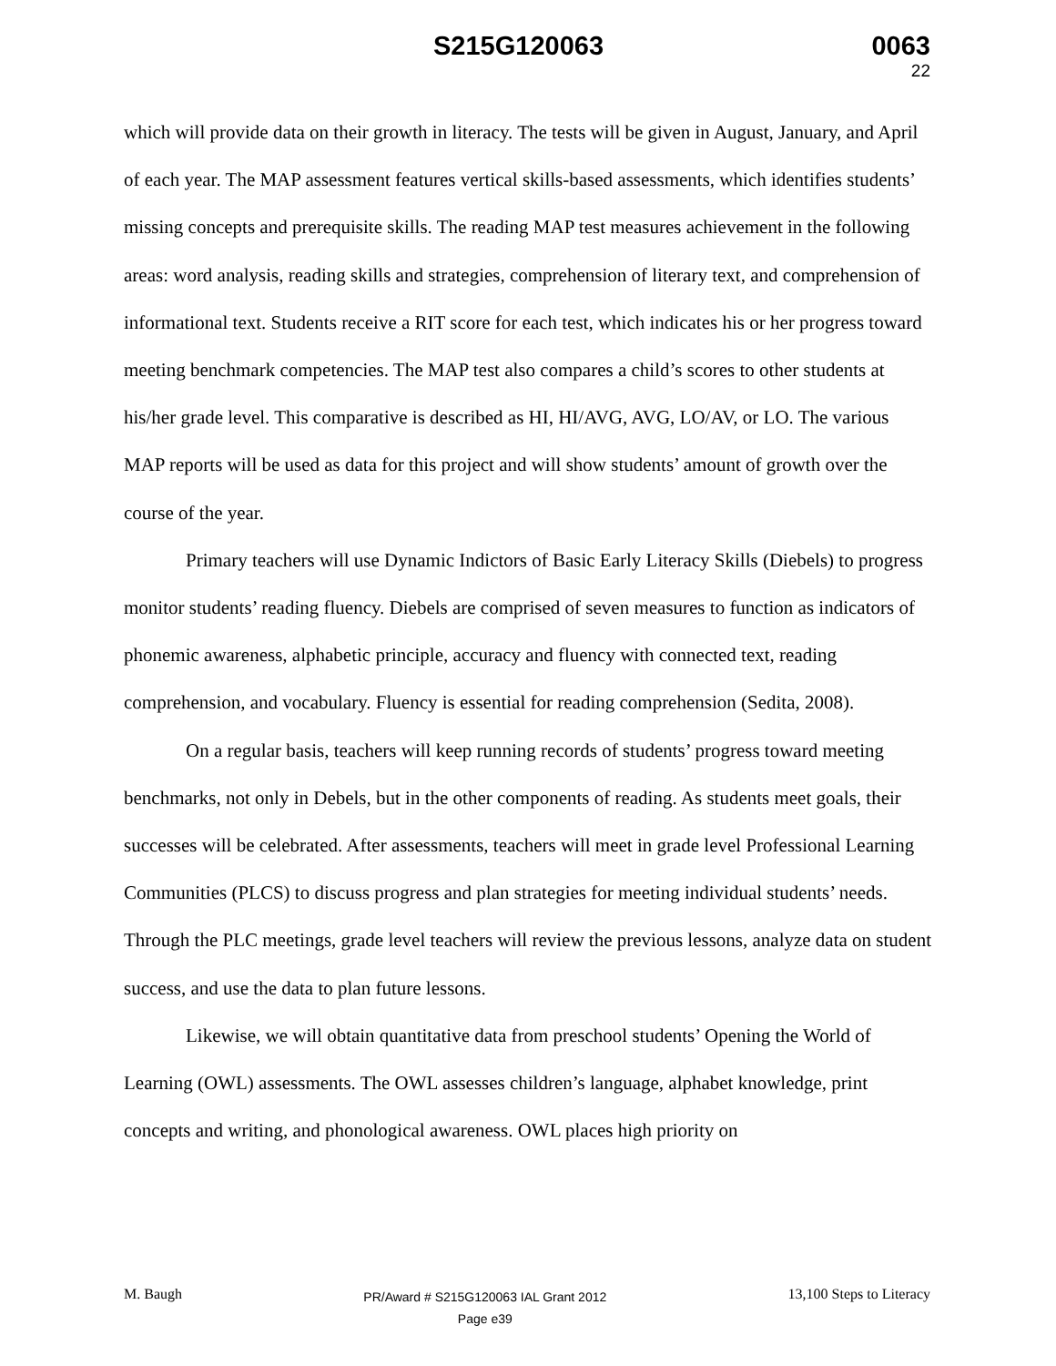S215G120063 0063
22
which will provide data on their growth in literacy. The tests will be given in August, January, and April of each year. The MAP assessment features vertical skills-based assessments, which identifies students’ missing concepts and prerequisite skills. The reading MAP test measures achievement in the following areas: word analysis, reading skills and strategies, comprehension of literary text, and comprehension of informational text. Students receive a RIT score for each test, which indicates his or her progress toward meeting benchmark competencies. The MAP test also compares a child’s scores to other students at his/her grade level. This comparative is described as HI, HI/AVG, AVG, LO/AV, or LO. The various MAP reports will be used as data for this project and will show students’ amount of growth over the course of the year.
Primary teachers will use Dynamic Indictors of Basic Early Literacy Skills (Diebels) to progress monitor students’ reading fluency. Diebels are comprised of seven measures to function as indicators of phonemic awareness, alphabetic principle, accuracy and fluency with connected text, reading comprehension, and vocabulary. Fluency is essential for reading comprehension (Sedita, 2008).
On a regular basis, teachers will keep running records of students’ progress toward meeting benchmarks, not only in Debels, but in the other components of reading. As students meet goals, their successes will be celebrated. After assessments, teachers will meet in grade level Professional Learning Communities (PLCS) to discuss progress and plan strategies for meeting individual students’ needs. Through the PLC meetings, grade level teachers will review the previous lessons, analyze data on student success, and use the data to plan future lessons.
Likewise, we will obtain quantitative data from preschool students’ Opening the World of Learning (OWL) assessments. The OWL assesses children’s language, alphabet knowledge, print concepts and writing, and phonological awareness. OWL places high priority on
M. Baugh
PR/Award # S215G120063 IAL Grant 2012
Page e39
13,100 Steps to Literacy